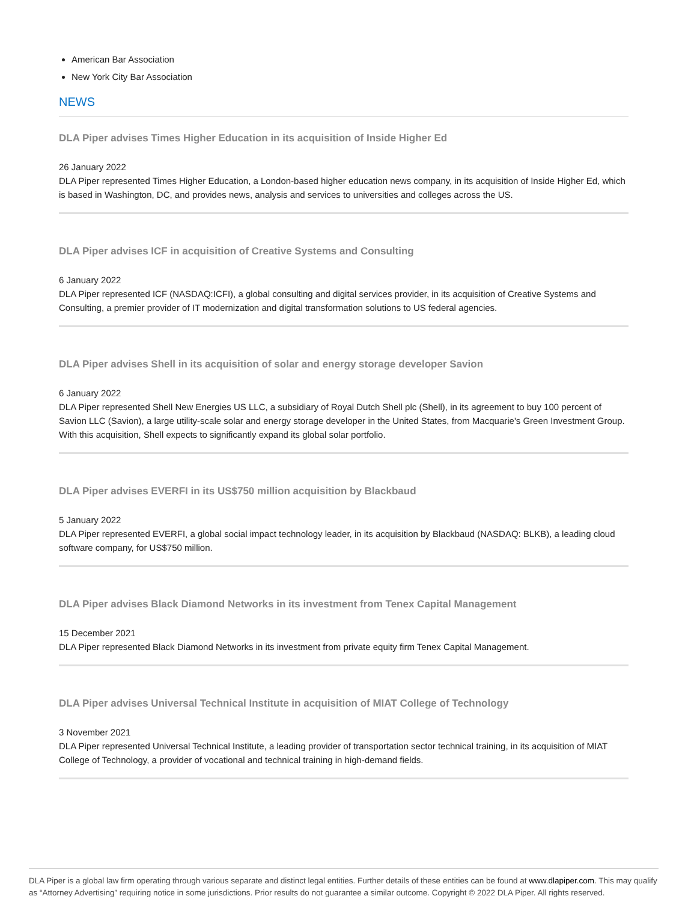American Bar Association
New York City Bar Association
NEWS
DLA Piper advises Times Higher Education in its acquisition of Inside Higher Ed
26 January 2022
DLA Piper represented Times Higher Education, a London-based higher education news company, in its acquisition of Inside Higher Ed, which is based in Washington, DC, and provides news, analysis and services to universities and colleges across the US.
DLA Piper advises ICF in acquisition of Creative Systems and Consulting
6 January 2022
DLA Piper represented ICF (NASDAQ:ICFI), a global consulting and digital services provider, in its acquisition of Creative Systems and Consulting, a premier provider of IT modernization and digital transformation solutions to US federal agencies.
DLA Piper advises Shell in its acquisition of solar and energy storage developer Savion
6 January 2022
DLA Piper represented Shell New Energies US LLC, a subsidiary of Royal Dutch Shell plc (Shell), in its agreement to buy 100 percent of Savion LLC (Savion), a large utility-scale solar and energy storage developer in the United States, from Macquarie's Green Investment Group. With this acquisition, Shell expects to significantly expand its global solar portfolio.
DLA Piper advises EVERFI in its US$750 million acquisition by Blackbaud
5 January 2022
DLA Piper represented EVERFI, a global social impact technology leader, in its acquisition by Blackbaud (NASDAQ: BLKB), a leading cloud software company, for US$750 million.
DLA Piper advises Black Diamond Networks in its investment from Tenex Capital Management
15 December 2021
DLA Piper represented Black Diamond Networks in its investment from private equity firm Tenex Capital Management.
DLA Piper advises Universal Technical Institute in acquisition of MIAT College of Technology
3 November 2021
DLA Piper represented Universal Technical Institute, a leading provider of transportation sector technical training, in its acquisition of MIAT College of Technology, a provider of vocational and technical training in high-demand fields.
DLA Piper is a global law firm operating through various separate and distinct legal entities. Further details of these entities can be found at www.dlapiper.com. This may qualify as “Attorney Advertising” requiring notice in some jurisdictions. Prior results do not guarantee a similar outcome. Copyright © 2022 DLA Piper. All rights reserved.